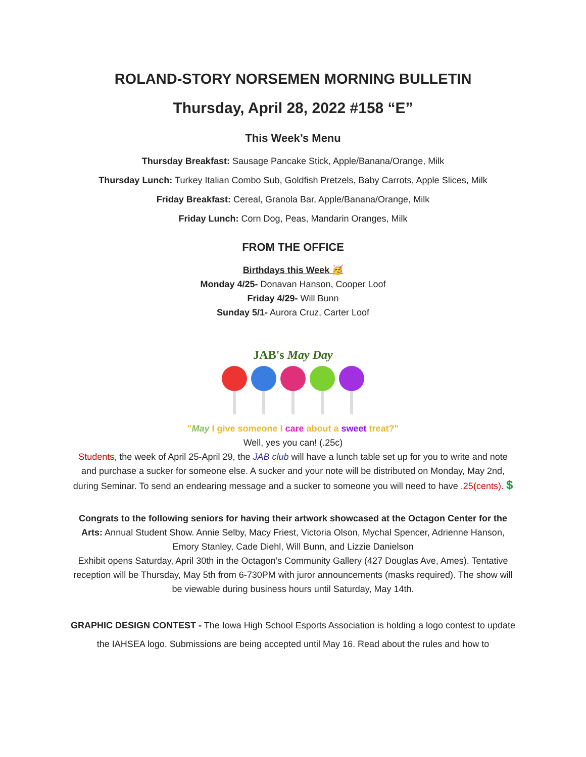ROLAND-STORY NORSEMEN MORNING BULLETIN
Thursday, April 28, 2022 #158 “E”
This Week’s Menu
Thursday Breakfast: Sausage Pancake Stick, Apple/Banana/Orange, Milk
Thursday Lunch: Turkey Italian Combo Sub, Goldfish Pretzels, Baby Carrots, Apple Slices, Milk
Friday Breakfast: Cereal, Granola Bar, Apple/Banana/Orange, Milk
Friday Lunch: Corn Dog, Peas, Mandarin Oranges, Milk
FROM THE OFFICE
Birthdays this Week 🥳
Monday 4/25- Donavan Hanson, Cooper Loof
Friday 4/29- Will Bunn
Sunday 5/1- Aurora Cruz, Carter Loof
JAB's May Day
"May I give someone I care about a sweet treat?"
Well, yes you can! (.25c)
Students, the week of April 25-April 29, the JAB club will have a lunch table set up for you to write and note and purchase a sucker for someone else. A sucker and your note will be distributed on Monday, May 2nd, during Seminar. To send an endearing message and a sucker to someone you will need to have .25(cents). $
Congrats to the following seniors for having their artwork showcased at the Octagon Center for the Arts: Annual Student Show. Annie Selby, Macy Friest, Victoria Olson, Mychal Spencer, Adrienne Hanson, Emory Stanley, Cade Diehl, Will Bunn, and Lizzie Danielson
Exhibit opens Saturday, April 30th in the Octagon's Community Gallery (427 Douglas Ave, Ames). Tentative reception will be Thursday, May 5th from 6-730PM with juror announcements (masks required). The show will be viewable during business hours until Saturday, May 14th.
GRAPHIC DESIGN CONTEST - The Iowa High School Esports Association is holding a logo contest to update the IAHSEA logo. Submissions are being accepted until May 16. Read about the rules and how to